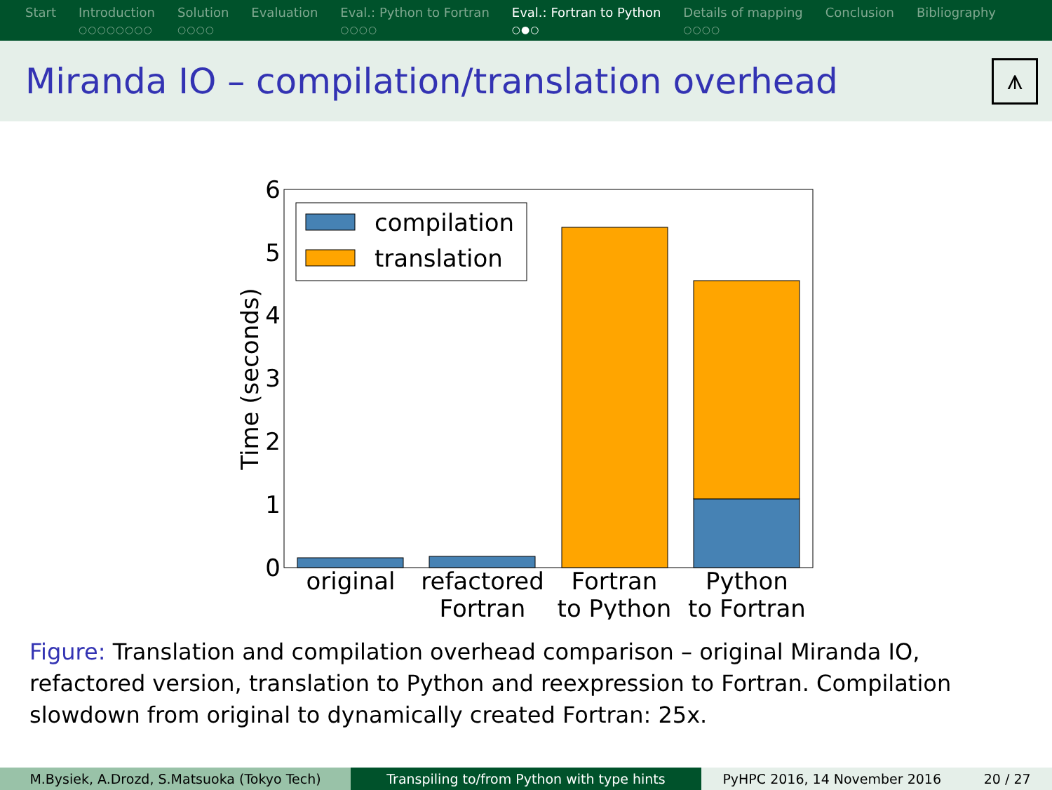Start Introduction
○○○○○○○○
Solution
○○○○
Evaluation Eval.: Python to Fortran
○○○○
Eval.: Fortran to Python
○●○
Details of mapping
○○○○
Conclusion Bibliography
Miranda IO – compilation/translation overhead
⩚
compilation
translation
0
1
2
3
4
5
6
original
refactored
Fortran
Fortran
to Python
Python
to Fortran
Time (seconds)
Figure: Translation and compilation overhead comparison – original Miranda IO, refactored version, translation to Python and reexpression to Fortran. Compilation slowdown from original to dynamically created Fortran: 25x.
M.Bysiek, A.Drozd, S.Matsuoka (Tokyo Tech) Transpiling to/from Python with type hints PyHPC 2016, 14 November 2016 20 / 27